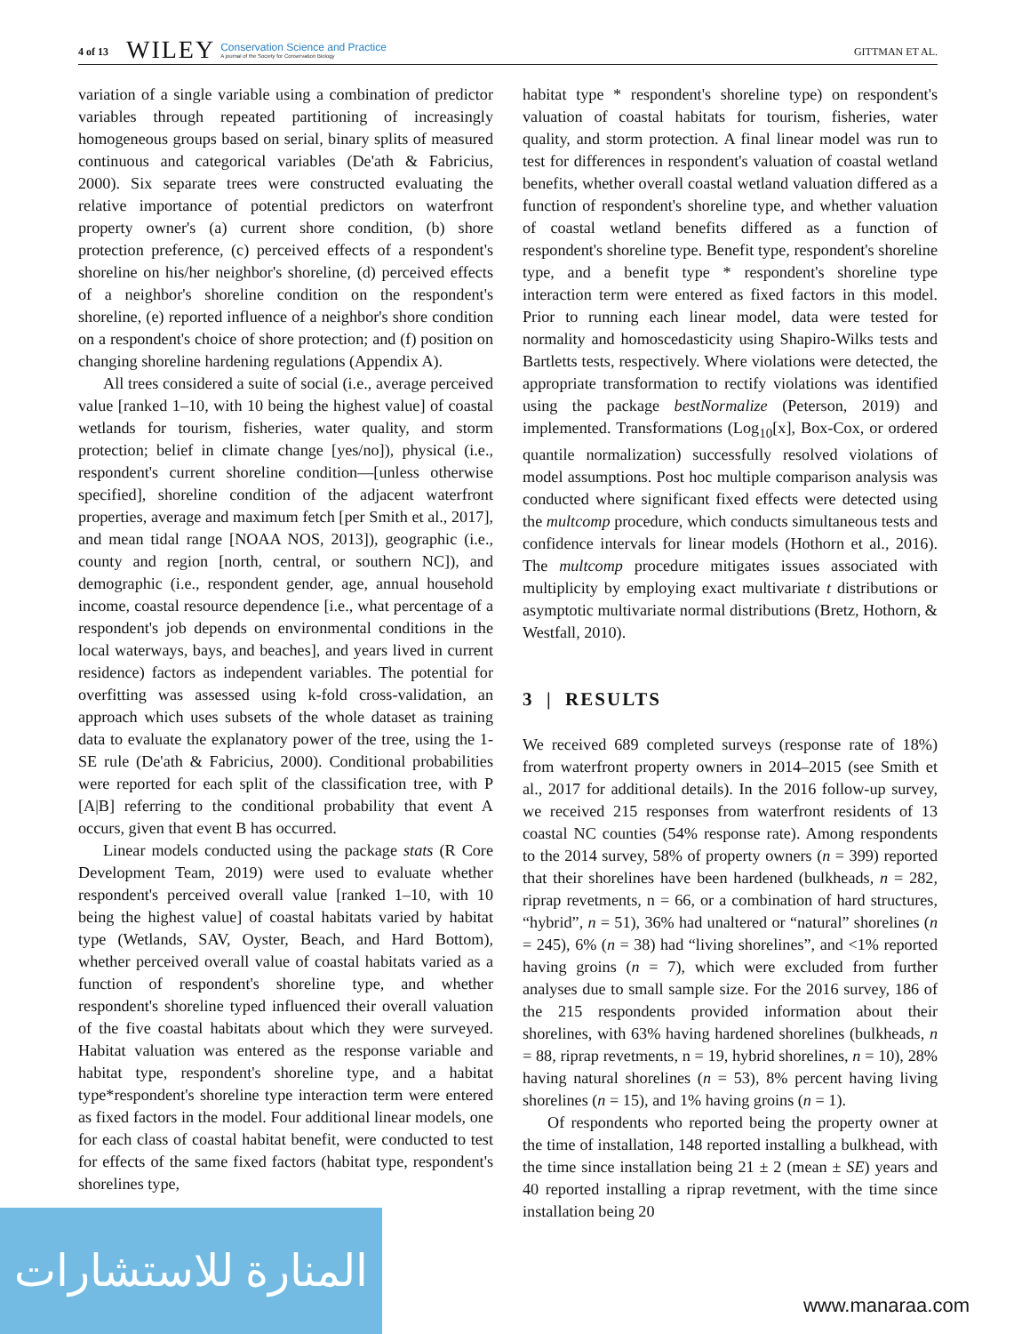4 of 13 WILEY Conservation Science and Practice
A journal of the Society for Conservation Biology GITTMAN ET AL.
variation of a single variable using a combination of predictor variables through repeated partitioning of increasingly homogeneous groups based on serial, binary splits of measured continuous and categorical variables (De'ath & Fabricius, 2000). Six separate trees were constructed evaluating the relative importance of potential predictors on waterfront property owner's (a) current shore condition, (b) shore protection preference, (c) perceived effects of a respondent's shoreline on his/her neighbor's shoreline, (d) perceived effects of a neighbor's shoreline condition on the respondent's shoreline, (e) reported influence of a neighbor's shore condition on a respondent's choice of shore protection; and (f) position on changing shoreline hardening regulations (Appendix A).
All trees considered a suite of social (i.e., average perceived value [ranked 1–10, with 10 being the highest value] of coastal wetlands for tourism, fisheries, water quality, and storm protection; belief in climate change [yes/no]), physical (i.e., respondent's current shoreline condition—[unless otherwise specified], shoreline condition of the adjacent waterfront properties, average and maximum fetch [per Smith et al., 2017], and mean tidal range [NOAA NOS, 2013]), geographic (i.e., county and region [north, central, or southern NC]), and demographic (i.e., respondent gender, age, annual household income, coastal resource dependence [i.e., what percentage of a respondent's job depends on environmental conditions in the local waterways, bays, and beaches], and years lived in current residence) factors as independent variables. The potential for overfitting was assessed using k-fold cross-validation, an approach which uses subsets of the whole dataset as training data to evaluate the explanatory power of the tree, using the 1-SE rule (De'ath & Fabricius, 2000). Conditional probabilities were reported for each split of the classification tree, with P [A|B] referring to the conditional probability that event A occurs, given that event B has occurred.
Linear models conducted using the package stats (R Core Development Team, 2019) were used to evaluate whether respondent's perceived overall value [ranked 1–10, with 10 being the highest value] of coastal habitats varied by habitat type (Wetlands, SAV, Oyster, Beach, and Hard Bottom), whether perceived overall value of coastal habitats varied as a function of respondent's shoreline type, and whether respondent's shoreline typed influenced their overall valuation of the five coastal habitats about which they were surveyed. Habitat valuation was entered as the response variable and habitat type, respondent's shoreline type, and a habitat type*respondent's shoreline type interaction term were entered as fixed factors in the model. Four additional linear models, one for each class of coastal habitat benefit, were conducted to test for effects of the same fixed factors (habitat type, respondent's shorelines type,
habitat type * respondent's shoreline type) on respondent's valuation of coastal habitats for tourism, fisheries, water quality, and storm protection. A final linear model was run to test for differences in respondent's valuation of coastal wetland benefits, whether overall coastal wetland valuation differed as a function of respondent's shoreline type, and whether valuation of coastal wetland benefits differed as a function of respondent's shoreline type. Benefit type, respondent's shoreline type, and a benefit type * respondent's shoreline type interaction term were entered as fixed factors in this model. Prior to running each linear model, data were tested for normality and homoscedasticity using Shapiro-Wilks tests and Bartletts tests, respectively. Where violations were detected, the appropriate transformation to rectify violations was identified using the package bestNormalize (Peterson, 2019) and implemented. Transformations (Log<sub>10</sub>[x], Box-Cox, or ordered quantile normalization) successfully resolved violations of model assumptions. Post hoc multiple comparison analysis was conducted where significant fixed effects were detected using the multcomp procedure, which conducts simultaneous tests and confidence intervals for linear models (Hothorn et al., 2016). The multcomp procedure mitigates issues associated with multiplicity by employing exact multivariate t distributions or asymptotic multivariate normal distributions (Bretz, Hothorn, & Westfall, 2010).
3 | RESULTS
We received 689 completed surveys (response rate of 18%) from waterfront property owners in 2014–2015 (see Smith et al., 2017 for additional details). In the 2016 follow-up survey, we received 215 responses from waterfront residents of 13 coastal NC counties (54% response rate). Among respondents to the 2014 survey, 58% of property owners (n = 399) reported that their shorelines have been hardened (bulkheads, n = 282, riprap revetments, n = 66, or a combination of hard structures, “hybrid”, n = 51), 36% had unaltered or “natural” shorelines (n = 245), 6% (n = 38) had “living shorelines”, and <1% reported having groins (n = 7), which were excluded from further analyses due to small sample size. For the 2016 survey, 186 of the 215 respondents provided information about their shorelines, with 63% having hardened shorelines (bulkheads, n = 88, riprap revetments, n = 19, hybrid shorelines, n = 10), 28% having natural shorelines (n = 53), 8% percent having living shorelines (n = 15), and 1% having groins (n = 1).
Of respondents who reported being the property owner at the time of installation, 148 reported installing a bulkhead, with the time since installation being 21 ± 2 (mean ± SE) years and 40 reported installing a riprap revetment, with the time since installation being 20
المنارة للاستشارات
www.manaraa.com